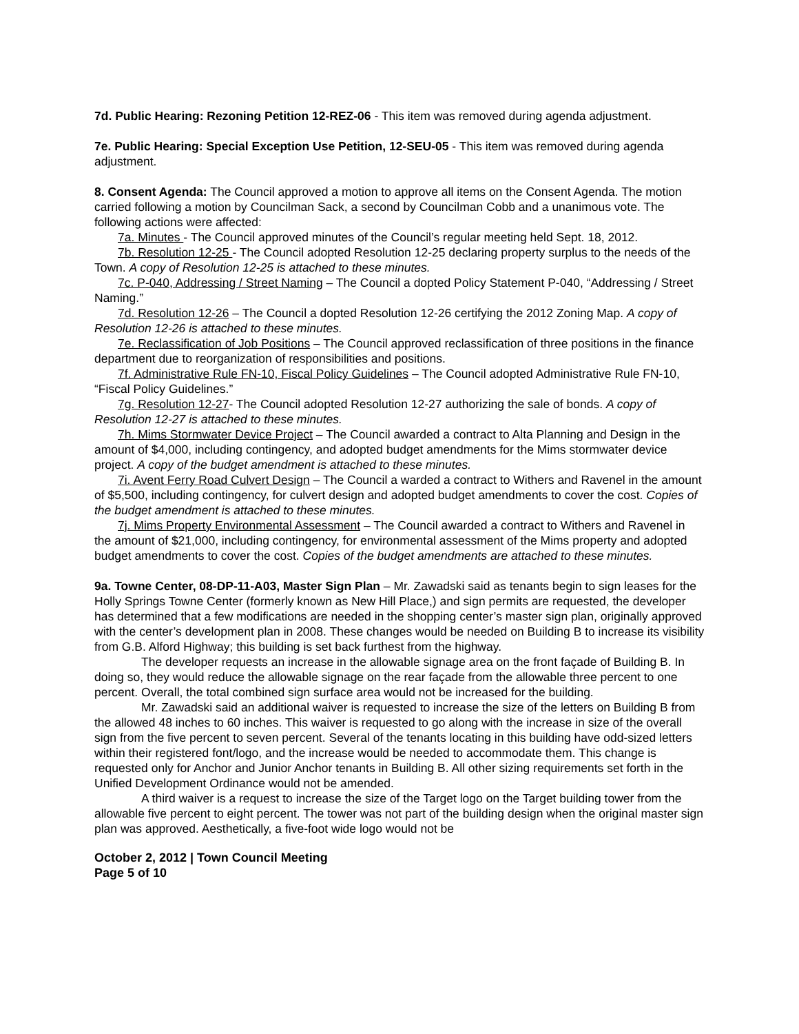7d. Public Hearing: Rezoning Petition 12-REZ-06 - This item was removed during agenda adjustment.
7e. Public Hearing: Special Exception Use Petition, 12-SEU-05 - This item was removed during agenda adjustment.
8. Consent Agenda: The Council approved a motion to approve all items on the Consent Agenda. The motion carried following a motion by Councilman Sack, a second by Councilman Cobb and a unanimous vote. The following actions were affected:
7a. Minutes - The Council approved minutes of the Council’s regular meeting held Sept. 18, 2012.
7b. Resolution 12-25 - The Council adopted Resolution 12-25 declaring property surplus to the needs of the Town. A copy of Resolution 12-25 is attached to these minutes.
7c. P-040, Addressing / Street Naming – The Council a dopted Policy Statement P-040, “Addressing / Street Naming.”
7d. Resolution 12-26 – The Council a dopted Resolution 12-26 certifying the 2012 Zoning Map. A copy of Resolution 12-26 is attached to these minutes.
7e. Reclassification of Job Positions – The Council approved reclassification of three positions in the finance department due to reorganization of responsibilities and positions.
7f. Administrative Rule FN-10, Fiscal Policy Guidelines – The Council adopted Administrative Rule FN-10, “Fiscal Policy Guidelines.”
7g. Resolution 12-27- The Council adopted Resolution 12-27 authorizing the sale of bonds. A copy of Resolution 12-27 is attached to these minutes.
7h. Mims Stormwater Device Project – The Council awarded a contract to Alta Planning and Design in the amount of $4,000, including contingency, and adopted budget amendments for the Mims stormwater device project. A copy of the budget amendment is attached to these minutes.
7i. Avent Ferry Road Culvert Design – The Council a warded a contract to Withers and Ravenel in the amount of $5,500, including contingency, for culvert design and adopted budget amendments to cover the cost. Copies of the budget amendment is attached to these minutes.
7j. Mims Property Environmental Assessment – The Council awarded a contract to Withers and Ravenel in the amount of $21,000, including contingency, for environmental assessment of the Mims property and adopted budget amendments to cover the cost. Copies of the budget amendments are attached to these minutes.
9a. Towne Center, 08-DP-11-A03, Master Sign Plan – Mr. Zawadski said as tenants begin to sign leases for the Holly Springs Towne Center (formerly known as New Hill Place,) and sign permits are requested, the developer has determined that a few modifications are needed in the shopping center’s master sign plan, originally approved with the center’s development plan in 2008. These changes would be needed on Building B to increase its visibility from G.B. Alford Highway; this building is set back furthest from the highway.
The developer requests an increase in the allowable signage area on the front façade of Building B. In doing so, they would reduce the allowable signage on the rear façade from the allowable three percent to one percent. Overall, the total combined sign surface area would not be increased for the building.
Mr. Zawadski said an additional waiver is requested to increase the size of the letters on Building B from the allowed 48 inches to 60 inches. This waiver is requested to go along with the increase in size of the overall sign from the five percent to seven percent. Several of the tenants locating in this building have odd-sized letters within their registered font/logo, and the increase would be needed to accommodate them. This change is requested only for Anchor and Junior Anchor tenants in Building B. All other sizing requirements set forth in the Unified Development Ordinance would not be amended.
A third waiver is a request to increase the size of the Target logo on the Target building tower from the allowable five percent to eight percent. The tower was not part of the building design when the original master sign plan was approved. Aesthetically, a five-foot wide logo would not be
October 2, 2012 | Town Council Meeting
Page 5 of 10